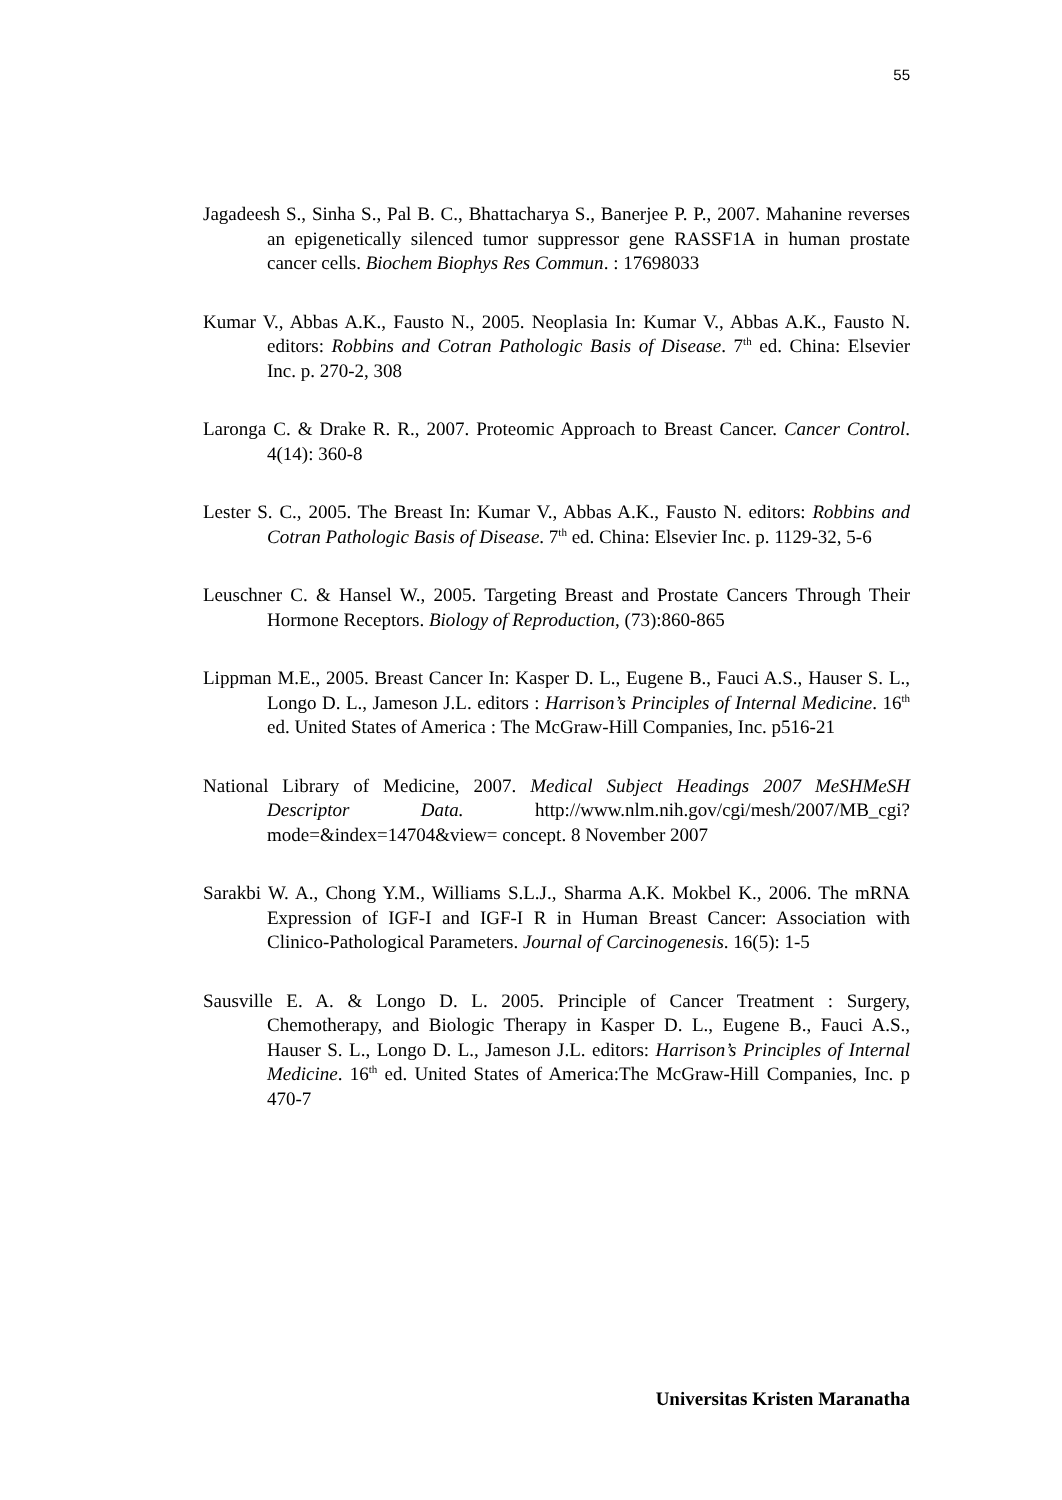55
Jagadeesh S., Sinha S., Pal B. C., Bhattacharya S., Banerjee P. P., 2007. Mahanine reverses an epigenetically silenced tumor suppressor gene RASSF1A in human prostate cancer cells. Biochem Biophys Res Commun. : 17698033
Kumar V., Abbas A.K., Fausto N., 2005. Neoplasia In: Kumar V., Abbas A.K., Fausto N. editors: Robbins and Cotran Pathologic Basis of Disease. 7<sup>th</sup> ed. China: Elsevier Inc. p. 270-2, 308
Laronga C. & Drake R. R., 2007. Proteomic Approach to Breast Cancer. Cancer Control. 4(14): 360-8
Lester S. C., 2005. The Breast In: Kumar V., Abbas A.K., Fausto N. editors: Robbins and Cotran Pathologic Basis of Disease. 7<sup>th</sup> ed. China: Elsevier Inc. p. 1129-32, 5-6
Leuschner C. & Hansel W., 2005. Targeting Breast and Prostate Cancers Through Their Hormone Receptors. Biology of Reproduction, (73):860-865
Lippman M.E., 2005. Breast Cancer In: Kasper D. L., Eugene B., Fauci A.S., Hauser S. L., Longo D. L., Jameson J.L. editors : Harrison’s Principles of Internal Medicine. 16<sup>th</sup> ed. United States of America : The McGraw-Hill Companies, Inc. p516-21
National Library of Medicine, 2007. Medical Subject Headings 2007 MeSHMeSH Descriptor Data. http://www.nlm.nih.gov/cgi/mesh/2007/MB_cgi?mode=&index=14704&view= concept. 8 November 2007
Sarakbi W. A., Chong Y.M., Williams S.L.J., Sharma A.K. Mokbel K., 2006. The mRNA Expression of IGF-I and IGF-I R in Human Breast Cancer: Association with Clinico-Pathological Parameters. Journal of Carcinogenesis. 16(5): 1-5
Sausville E. A. & Longo D. L. 2005. Principle of Cancer Treatment : Surgery, Chemotherapy, and Biologic Therapy in Kasper D. L., Eugene B., Fauci A.S., Hauser S. L., Longo D. L., Jameson J.L. editors: Harrison’s Principles of Internal Medicine. 16<sup>th</sup> ed. United States of America:The McGraw-Hill Companies, Inc. p 470-7
Universitas Kristen Maranatha